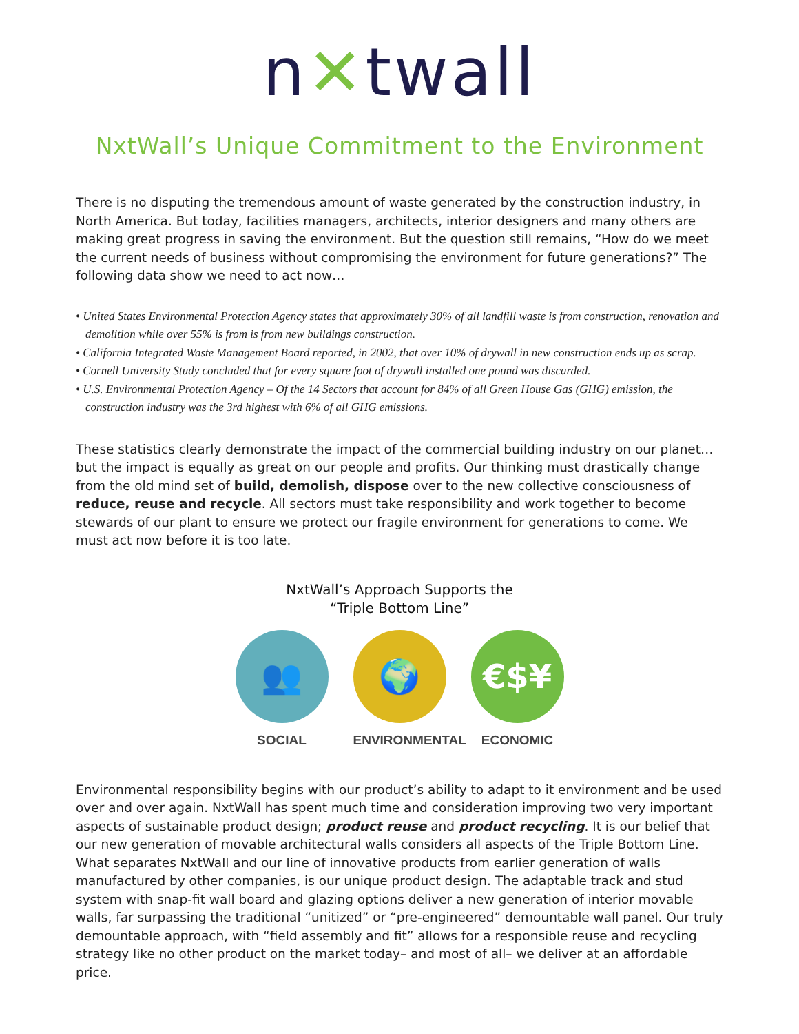n✕twall
NxtWall’s Unique Commitment to the Environment
There is no disputing the tremendous amount of waste generated by the construction industry, in North America. But today, facilities managers, architects, interior designers and many others are making great progress in saving the environment. But the question still remains, “How do we meet the current needs of business without compromising the environment for future generations?” The following data show we need to act now…
• United States Environmental Protection Agency states that approximately 30% of all landfill waste is from construction, renovation and demolition while over 55% is from is from new buildings construction.
• California Integrated Waste Management Board reported, in 2002, that over 10% of drywall in new construction ends up as scrap.
• Cornell University Study concluded that for every square foot of drywall installed one pound was discarded.
• U.S. Environmental Protection Agency – Of the 14 Sectors that account for 84% of all Green House Gas (GHG) emission, the construction industry was the 3rd highest with 6% of all GHG emissions.
These statistics clearly demonstrate the impact of the commercial building industry on our planet…but the impact is equally as great on our people and profits. Our thinking must drastically change from the old mind set of build, demolish, dispose over to the new collective consciousness of reduce, reuse and recycle. All sectors must take responsibility and work together to become stewards of our plant to ensure we protect our fragile environment for generations to come. We must act now before it is too late.
NxtWall’s Approach Supports the
“Triple Bottom Line”
👥
SOCIAL
🌍
ENVIRONMENTAL
€$¥
ECONOMIC
Environmental responsibility begins with our product’s ability to adapt to it environment and be used over and over again. NxtWall has spent much time and consideration improving two very important aspects of sustainable product design; product reuse and product recycling. It is our belief that our new generation of movable architectural walls considers all aspects of the Triple Bottom Line. What separates NxtWall and our line of innovative products from earlier generation of walls manufactured by other companies, is our unique product design. The adaptable track and stud system with snap-fit wall board and glazing options deliver a new generation of interior movable walls, far surpassing the traditional “unitized” or “pre-engineered” demountable wall panel. Our truly demountable approach, with “field assembly and fit” allows for a responsible reuse and recycling strategy like no other product on the market today– and most of all– we deliver at an affordable price.